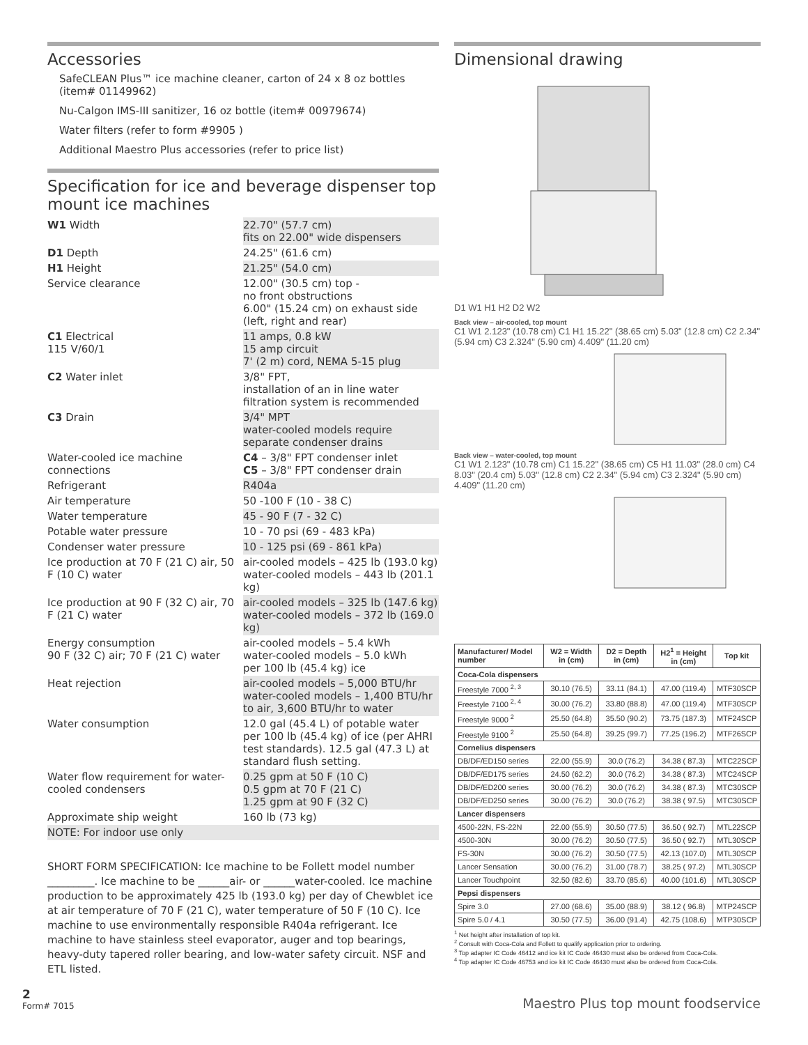Accessories
SafeCLEAN Plus™ ice machine cleaner, carton of 24 x 8 oz bottles (item# 01149962)
Nu-Calgon IMS-III sanitizer, 16 oz bottle (item# 00979674)
Water filters (refer to form #9905 )
Additional Maestro Plus accessories (refer to price list)
Specification for ice and beverage dispenser top mount ice machines
| W1 Width | 22.70" (57.7 cm) fits on 22.00" wide dispensers |
| D1 Depth | 24.25" (61.6 cm) |
| H1 Height | 21.25" (54.0 cm) |
| Service clearance | 12.00" (30.5 cm) top - no front obstructions 6.00" (15.24 cm) on exhaust side (left, right and rear) |
| C1 Electrical 115 V/60/1 | 11 amps, 0.8 kW 15 amp circuit 7' (2 m) cord, NEMA 5-15 plug |
| C2 Water inlet | 3/8" FPT, installation of an in line water filtration system is recommended |
| C3 Drain | 3/4" MPT water-cooled models require separate condenser drains |
| Water-cooled ice machine connections | C4 – 3/8" FPT condenser inlet C5 – 3/8" FPT condenser drain |
| Refrigerant | R404a |
| Air temperature | 50 -100 F (10 - 38 C) |
| Water temperature | 45 - 90 F (7 - 32 C) |
| Potable water pressure | 10 - 70 psi (69 - 483 kPa) |
| Condenser water pressure | 10 - 125 psi (69 - 861 kPa) |
| Ice production at 70 F (21 C) air, 50 F (10 C) water | air-cooled models – 425 lb (193.0 kg) water-cooled models – 443 lb (201.1 kg) |
| Ice production at 90 F (32 C) air, 70 F (21 C) water | air-cooled models – 325 lb (147.6 kg) water-cooled models – 372 lb (169.0 kg) |
| Energy consumption 90 F (32 C) air; 70 F (21 C) water | air-cooled models – 5.4 kWh water-cooled models – 5.0 kWh per 100 lb (45.4 kg) ice |
| Heat rejection | air-cooled models – 5,000 BTU/hr water-cooled models – 1,400 BTU/hr to air, 3,600 BTU/hr to water |
| Water consumption | 12.0 gal (45.4 L) of potable water per 100 lb (45.4 kg) of ice (per AHRI test standards). 12.5 gal (47.3 L) at standard flush setting. |
| Water flow requirement for water-cooled condensers | 0.25 gpm at 50 F (10 C) 0.5 gpm at 70 F (21 C) 1.25 gpm at 90 F (32 C) |
| Approximate ship weight | 160 lb (73 kg) |
| NOTE: For indoor use only | |
SHORT FORM SPECIFICATION: Ice machine to be Follett model number _________. Ice machine to be ______air- or ______water-cooled. Ice machine production to be approximately 425 lb (193.0 kg) per day of Chewblet ice at air temperature of 70 F (21 C), water temperature of 50 F (10 C). Ice machine to use environmentally responsible R404a refrigerant. Ice machine to have stainless steel evaporator, auger and top bearings, heavy-duty tapered roller bearing, and low-water safety circuit. NSF and ETL listed.
Dimensional drawing
D1 W1 H1 H2 D2 W2
Back view – air-cooled, top mount
C1 W1 2.123" (10.78 cm) C1 H1 15.22" (38.65 cm) 5.03" (12.8 cm) C2 2.34" (5.94 cm) C3 2.324" (5.90 cm) 4.409" (11.20 cm)
Back view – water-cooled, top mount
C1 W1 2.123" (10.78 cm) C1 15.22" (38.65 cm) C5 H1 11.03" (28.0 cm) C4 8.03" (20.4 cm) 5.03" (12.8 cm) C2 2.34" (5.94 cm) C3 2.324" (5.90 cm) 4.409" (11.20 cm)
| Manufacturer/ Model number | W2 = Width in (cm) | D2 = Depth in (cm) | H2<sup>1</sup> = Height in (cm) | Top kit |
| --- | --- | --- | --- | --- |
| Coca-Cola dispensers | | | | |
| Freestyle 7000 <sup>2, 3</sup> | 30.10 (76.5) | 33.11 (84.1) | 47.00 (119.4) | MTF30SCP |
| Freestyle 7100 <sup>2, 4</sup> | 30.00 (76.2) | 33.80 (88.8) | 47.00 (119.4) | MTF30SCP |
| Freestyle 9000 <sup>2</sup> | 25.50 (64.8) | 35.50 (90.2) | 73.75 (187.3) | MTF24SCP |
| Freestyle 9100 <sup>2</sup> | 25.50 (64.8) | 39.25 (99.7) | 77.25 (196.2) | MTF26SCP |
| Cornelius dispensers | | | | |
| DB/DF/ED150 series | 22.00 (55.9) | 30.0 (76.2) | 34.38 ( 87.3) | MTC22SCP |
| DB/DF/ED175 series | 24.50 (62.2) | 30.0 (76.2) | 34.38 ( 87.3) | MTC24SCP |
| DB/DF/ED200 series | 30.00 (76.2) | 30.0 (76.2) | 34.38 ( 87.3) | MTC30SCP |
| DB/DF/ED250 series | 30.00 (76.2) | 30.0 (76.2) | 38.38 ( 97.5) | MTC30SCP |
| Lancer dispensers | | | | |
| 4500-22N, FS-22N | 22.00 (55.9) | 30.50 (77.5) | 36.50 ( 92.7) | MTL22SCP |
| 4500-30N | 30.00 (76.2) | 30.50 (77.5) | 36.50 ( 92.7) | MTL30SCP |
| FS-30N | 30.00 (76.2) | 30.50 (77.5) | 42.13 (107.0) | MTL30SCP |
| Lancer Sensation | 30.00 (76.2) | 31.00 (78.7) | 38.25 ( 97.2) | MTL30SCP |
| Lancer Touchpoint | 32.50 (82.6) | 33.70 (85.6) | 40.00 (101.6) | MTL30SCP |
| Pepsi dispensers | | | | |
| Spire 3.0 | 27.00 (68.6) | 35.00 (88.9) | 38.12 ( 96.8) | MTP24SCP |
| Spire 5.0 / 4.1 | 30.50 (77.5) | 36.00 (91.4) | 42.75 (108.6) | MTP30SCP |
<sup>1</sup> Net height after installation of top kit.
<sup>2</sup> Consult with Coca-Cola and Follett to qualify application prior to ordering.
<sup>3</sup> Top adapter IC Code 46412 and ice kit IC Code 46430 must also be ordered from Coca-Cola.
<sup>4</sup> Top adapter IC Code 46753 and ice kit IC Code 46430 must also be ordered from Coca-Cola.
2
Form# 7015
Maestro Plus top mount foodservice